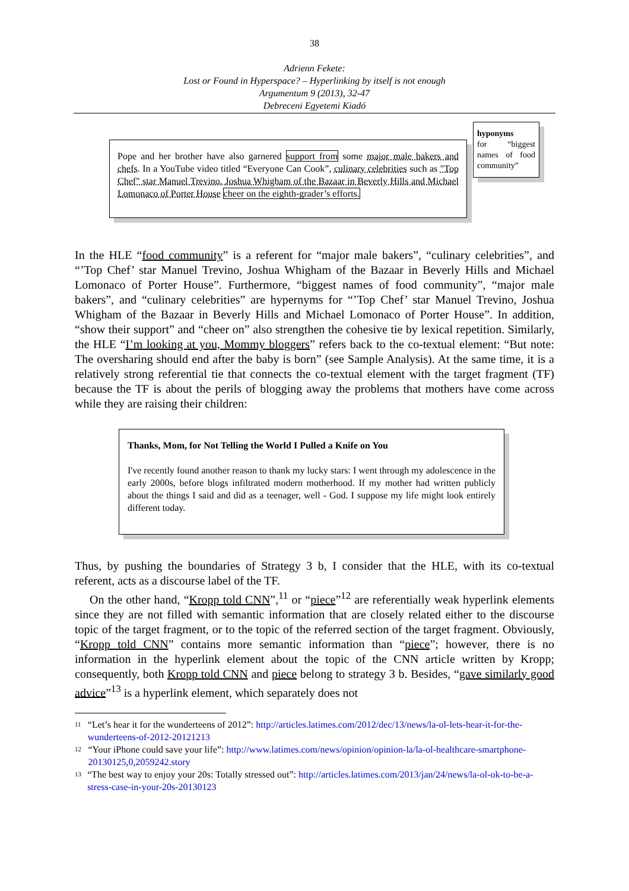38
Adrienn Fekete:
Lost or Found in Hyperspace? – Hyperlinking by itself is not enough
Argumentum 9 (2013), 32-47
Debreceni Egyetemi Kiadó
Pope and her brother have also garnered support from some major male bakers and chefs. In a YouTube video titled “Everyone Can Cook”, culinary celebrities such as "Top Chef" star Manuel Trevino, Joshua Whigham of the Bazaar in Beverly Hills and Michael Lomonaco of Porter House cheer on the eighth-grader’s efforts.
hyponyms
for “biggest names of food community”
In the HLE “food community” is a referent for “major male bakers”, “culinary celebrities”, and “’Top Chef’ star Manuel Trevino, Joshua Whigham of the Bazaar in Beverly Hills and Michael Lomonaco of Porter House”. Furthermore, “biggest names of food community”, “major male bakers”, and “culinary celebrities” are hypernyms for “’Top Chef’ star Manuel Trevino, Joshua Whigham of the Bazaar in Beverly Hills and Michael Lomonaco of Porter House”. In addition, “show their support” and “cheer on” also strengthen the cohesive tie by lexical repetition. Similarly, the HLE “I’m looking at you, Mommy bloggers” refers back to the co-textual element: “But note: The oversharing should end after the baby is born” (see Sample Analysis). At the same time, it is a relatively strong referential tie that connects the co-textual element with the target fragment (TF) because the TF is about the perils of blogging away the problems that mothers have come across while they are raising their children:
Thanks, Mom, for Not Telling the World I Pulled a Knife on You
I've recently found another reason to thank my lucky stars: I went through my adolescence in the early 2000s, before blogs infiltrated modern motherhood. If my mother had written publicly about the things I said and did as a teenager, well - God. I suppose my life might look entirely different today.
Thus, by pushing the boundaries of Strategy 3 b, I consider that the HLE, with its co-textual referent, acts as a discourse label of the TF.
On the other hand, “Kropp told CNN”,<sup>11</sup> or “piece”<sup>12</sup> are referentially weak hyperlink elements since they are not filled with semantic information that are closely related either to the discourse topic of the target fragment, or to the topic of the referred section of the target fragment. Obviously, “Kropp told CNN” contains more semantic information than “piece”; however, there is no information in the hyperlink element about the topic of the CNN article written by Kropp; consequently, both Kropp told CNN and piece belong to strategy 3 b. Besides, “gave similarly good advice”<sup>13</sup> is a hyperlink element, which separately does not
11
“Let’s hear it for the wunderteens of 2012”: http://articles.latimes.com/2012/dec/13/news/la-ol-lets-hear-it-for-the-wunderteens-of-2012-20121213
12
“Your iPhone could save your life”: http://www.latimes.com/news/opinion/opinion-la/la-ol-healthcare-smartphone-20130125,0,2059242.story
13
“The best way to enjoy your 20s: Totally stressed out”: http://articles.latimes.com/2013/jan/24/news/la-ol-ok-to-be-a-stress-case-in-your-20s-20130123